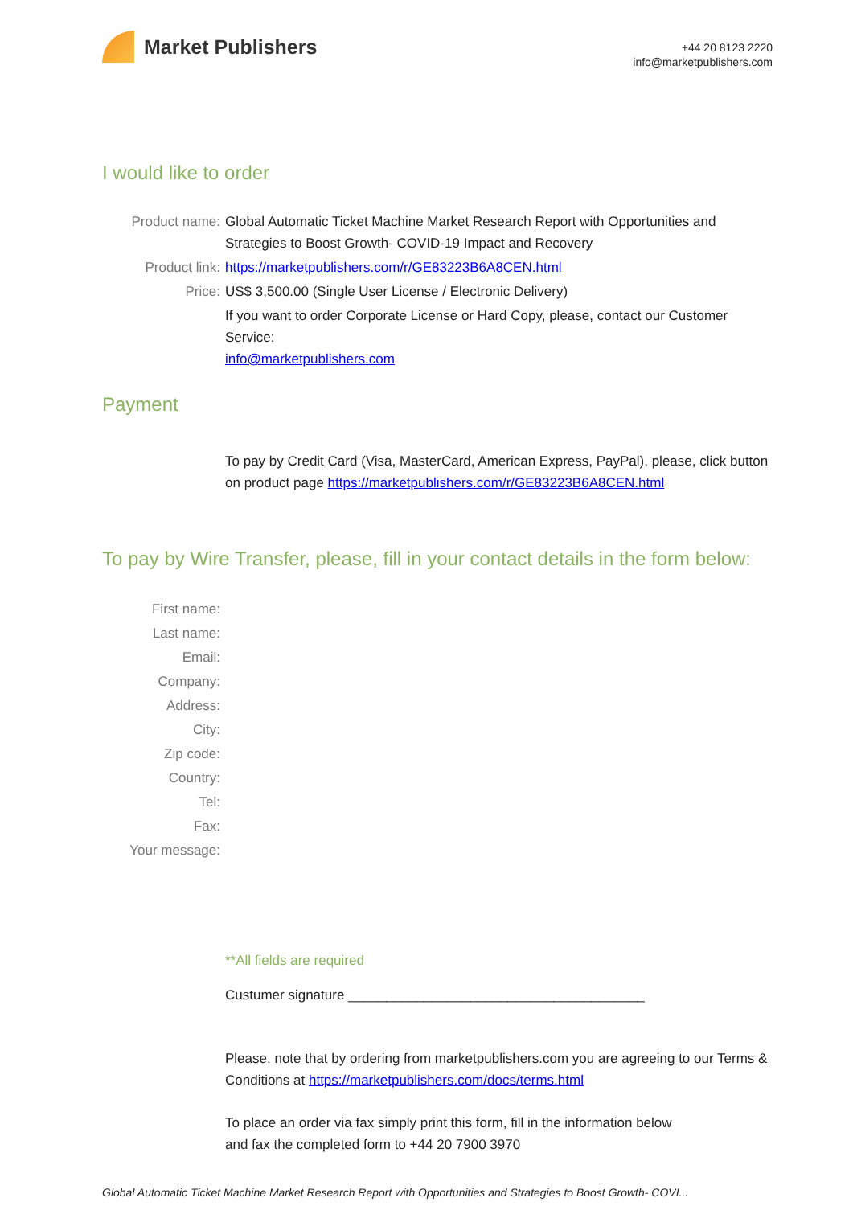Market Publishers
+44 20 8123 2220
info@marketpublishers.com
I would like to order
Product name: Global Automatic Ticket Machine Market Research Report with Opportunities and Strategies to Boost Growth- COVID-19 Impact and Recovery
Product link: https://marketpublishers.com/r/GE83223B6A8CEN.html
Price: US$ 3,500.00 (Single User License / Electronic Delivery)
If you want to order Corporate License or Hard Copy, please, contact our Customer Service:
info@marketpublishers.com
Payment
To pay by Credit Card (Visa, MasterCard, American Express, PayPal), please, click button on product page https://marketpublishers.com/r/GE83223B6A8CEN.html
To pay by Wire Transfer, please, fill in your contact details in the form below:
First name:
Last name:
Email:
Company:
Address:
City:
Zip code:
Country:
Tel:
Fax:
Your message:
**All fields are required
Custumer signature _______________________________________
Please, note that by ordering from marketpublishers.com you are agreeing to our Terms & Conditions at https://marketpublishers.com/docs/terms.html
To place an order via fax simply print this form, fill in the information below
and fax the completed form to +44 20 7900 3970
Global Automatic Ticket Machine Market Research Report with Opportunities and Strategies to Boost Growth- COVI...